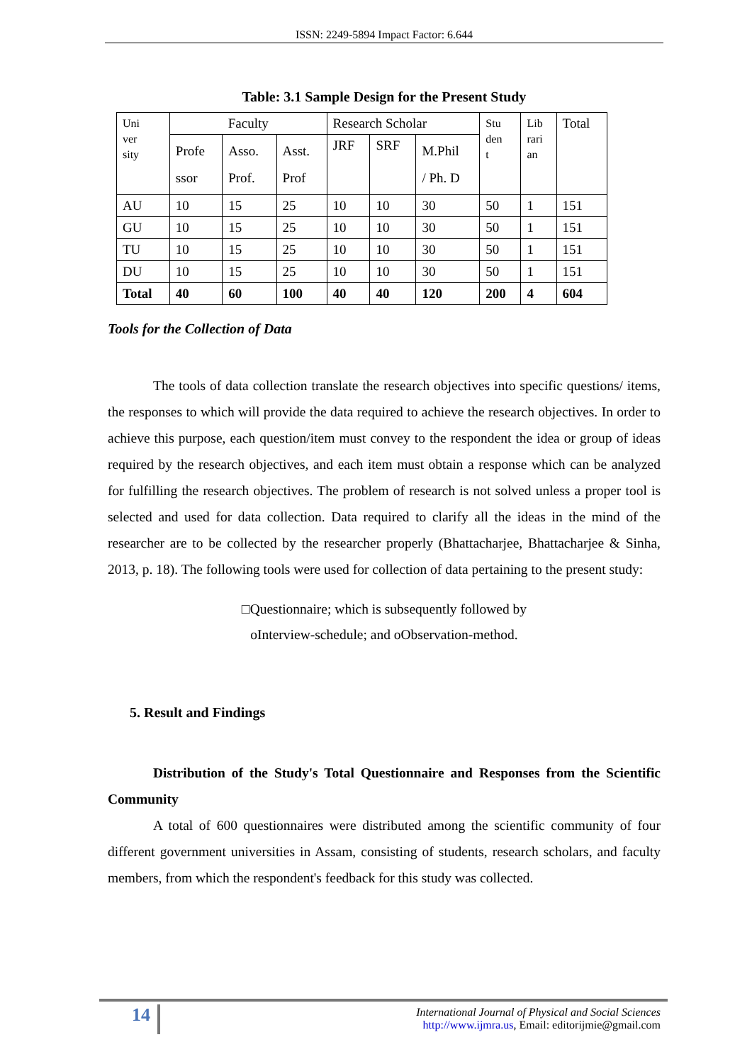ISSN: 2249-5894 Impact Factor: 6.644
Table: 3.1 Sample Design for the Present Study
| Uni ver sity | Faculty | | | Research Scholar | | | Stu den t | Lib rari an | Total |
| | Profe ssor | Asso. Prof. | Asst. Prof | JRF | SRF | M.Phil / Ph. D | | | |
| AU | 10 | 15 | 25 | 10 | 10 | 30 | 50 | 1 | 151 |
| GU | 10 | 15 | 25 | 10 | 10 | 30 | 50 | 1 | 151 |
| TU | 10 | 15 | 25 | 10 | 10 | 30 | 50 | 1 | 151 |
| DU | 10 | 15 | 25 | 10 | 10 | 30 | 50 | 1 | 151 |
| Total | 40 | 60 | 100 | 40 | 40 | 120 | 200 | 4 | 604 |
Tools for the Collection of Data
The tools of data collection translate the research objectives into specific questions/ items, the responses to which will provide the data required to achieve the research objectives. In order to achieve this purpose, each question/item must convey to the respondent the idea or group of ideas required by the research objectives, and each item must obtain a response which can be analyzed for fulfilling the research objectives. The problem of research is not solved unless a proper tool is selected and used for data collection. Data required to clarify all the ideas in the mind of the researcher are to be collected by the researcher properly (Bhattacharjee, Bhattacharjee & Sinha, 2013, p. 18). The following tools were used for collection of data pertaining to the present study:
□Questionnaire; which is subsequently followed by
oInterview-schedule; and oObservation-method.
5. Result and Findings
Distribution of the Study's Total Questionnaire and Responses from the Scientific Community
A total of 600 questionnaires were distributed among the scientific community of four different government universities in Assam, consisting of students, research scholars, and faculty members, from which the respondent's feedback for this study was collected.
14
International Journal of Physical and Social Sciences
http://www.ijmra.us, Email: editorijmie@gmail.com